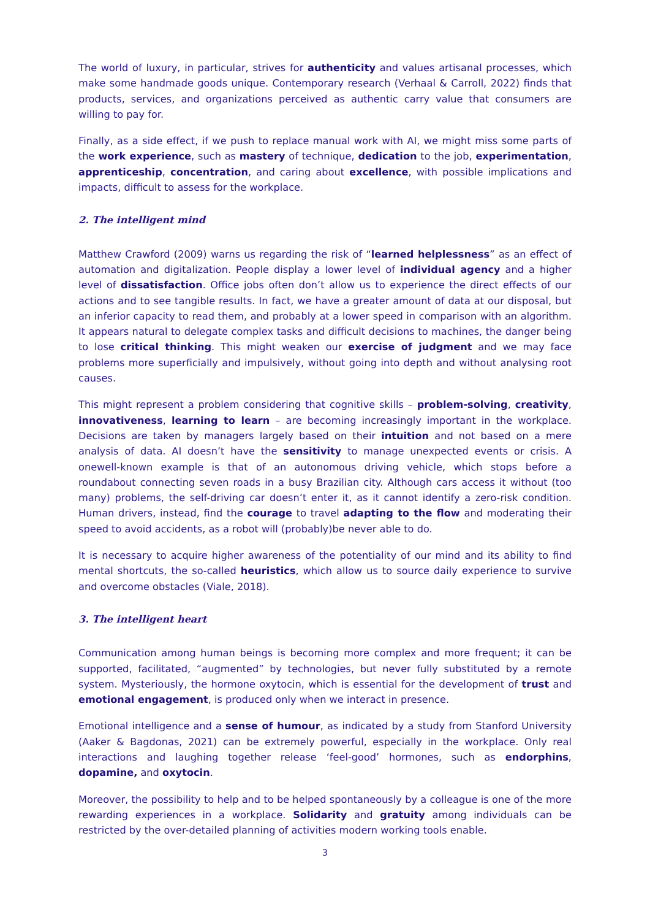The world of luxury, in particular, strives for authenticity and values artisanal processes, which make some handmade goods unique. Contemporary research (Verhaal & Carroll, 2022) finds that products, services, and organizations perceived as authentic carry value that consumers are willing to pay for.
Finally, as a side effect, if we push to replace manual work with AI, we might miss some parts of the work experience, such as mastery of technique, dedication to the job, experimentation, apprenticeship, concentration, and caring about excellence, with possible implications and impacts, difficult to assess for the workplace.
2. The intelligent mind
Matthew Crawford (2009) warns us regarding the risk of “learned helplessness” as an effect of automation and digitalization. People display a lower level of individual agency and a higher level of dissatisfaction. Office jobs often don’t allow us to experience the direct effects of our actions and to see tangible results. In fact, we have a greater amount of data at our disposal, but an inferior capacity to read them, and probably at a lower speed in comparison with an algorithm. It appears natural to delegate complex tasks and difficult decisions to machines, the danger being to lose critical thinking. This might weaken our exercise of judgment and we may face problems more superficially and impulsively, without going into depth and without analysing root causes.
This might represent a problem considering that cognitive skills – problem-solving, creativity, innovativeness, learning to learn – are becoming increasingly important in the workplace. Decisions are taken by managers largely based on their intuition and not based on a mere analysis of data. AI doesn’t have the sensitivity to manage unexpected events or crisis. A onewell-known example is that of an autonomous driving vehicle, which stops before a roundabout connecting seven roads in a busy Brazilian city. Although cars access it without (too many) problems, the self-driving car doesn’t enter it, as it cannot identify a zero-risk condition. Human drivers, instead, find the courage to travel adapting to the flow and moderating their speed to avoid accidents, as a robot will (probably)be never able to do.
It is necessary to acquire higher awareness of the potentiality of our mind and its ability to find mental shortcuts, the so-called heuristics, which allow us to source daily experience to survive and overcome obstacles (Viale, 2018).
3. The intelligent heart
Communication among human beings is becoming more complex and more frequent; it can be supported, facilitated, “augmented” by technologies, but never fully substituted by a remote system. Mysteriously, the hormone oxytocin, which is essential for the development of trust and emotional engagement, is produced only when we interact in presence.
Emotional intelligence and a sense of humour, as indicated by a study from Stanford University (Aaker & Bagdonas, 2021) can be extremely powerful, especially in the workplace. Only real interactions and laughing together release ‘feel-good’ hormones, such as endorphins, dopamine, and oxytocin.
Moreover, the possibility to help and to be helped spontaneously by a colleague is one of the more rewarding experiences in a workplace. Solidarity and gratuity among individuals can be restricted by the over-detailed planning of activities modern working tools enable.
3